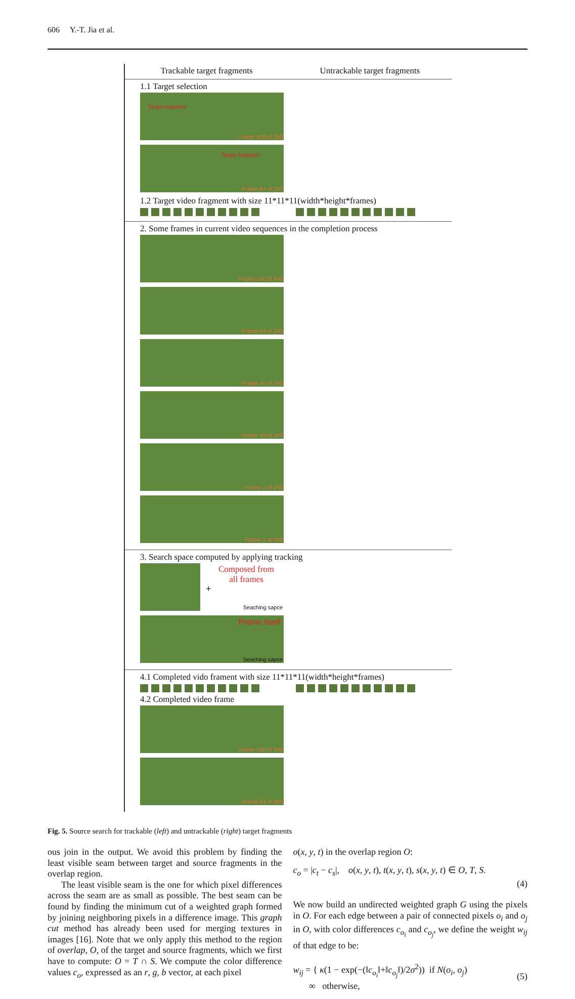606 Y.-T. Jia et al.
Trackable target fragments Untrackable target fragments
1.1 Target selection
Frame 100 of 240 Target fragment Frame 84 of 240 Target fragment
1.2 Target video fragment with size 11*11*11(width*height*frames)
2. Some frames in current video sequences in the completion process
Frame 100 of 240 Frame 84 of 240 Frame 45 of 240 Frame 45 of 240 Frame 1 of 240 Frame 1 of 240
3. Search space computed by applying tracking
+ Composed from
all frames Seaching sapce
Frame itself Seaching sapce
4.1 Completed vido frament with size 11*11*11(width*height*frames)
4.2 Completed video frame
Frame 100 of 240 Frame 84 of 240
Fig. 5. Source search for trackable (left) and untrackable (right) target fragments
ous join in the output. We avoid this problem by finding the least visible seam between target and source fragments in the overlap region.
The least visible seam is the one for which pixel differences across the seam are as small as possible. The best seam can be found by finding the minimum cut of a weighted graph formed by joining neighboring pixels in a difference image. This graph cut method has already been used for merging textures in images [16]. Note that we only apply this method to the region of overlap, O, of the target and source fragments, which we first have to compute: O = T ∩ S. We compute the color difference values c<sub>o</sub>, expressed as an r, g, b vector, at each pixel
o(x, y, t) in the overlap region O:
c<sub>o</sub> = |c<sub>t</sub> − c<sub>s</sub>|, o(x, y, t), t(x, y, t), s(x, y, t) ∈ O, T, S.
(4)
We now build an undirected weighted graph G using the pixels in O. For each edge between a pair of connected pixels o<sub>i</sub> and o<sub>j</sub> in O, with color differences c<sub>o<sub>i</sub></sub> and c<sub>o<sub>j</sub></sub>, we define the weight w<sub>ij</sub> of that edge to be:
w<sub>ij</sub> = { κ(1 − exp(−(‖c<sub>o<sub>i</sub></sub>‖+‖c<sub>o<sub>j</sub></sub>‖)/2σ<sup>2</sup>)) if N(o<sub>i</sub>, o<sub>j</sub>)
∞ otherwise, (5)